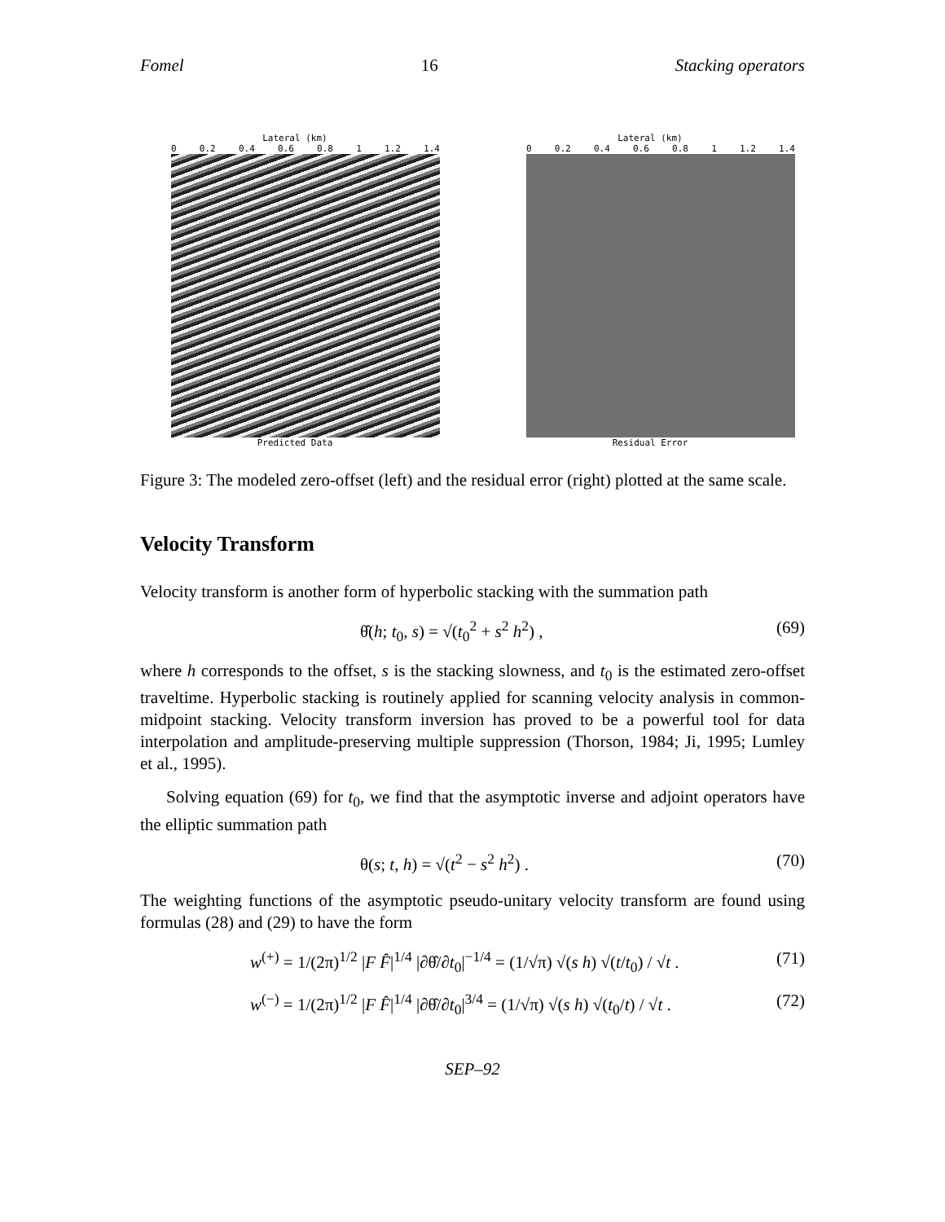Fomel 16 Stacking operators
Lateral (km)
0 0.2 0.4 0.6 0.8 1 1.2 1.4
Predicted Data
Lateral (km)
0 0.2 0.4 0.6 0.8 1 1.2 1.4
Residual Error
Figure 3: The modeled zero-offset (left) and the residual error (right) plotted at the same scale.
Velocity Transform
Velocity transform is another form of hyperbolic stacking with the summation path
θ̂(h; t<sub>0</sub>, s) = √(t<sub>0</sub><sup>2</sup> + s<sup>2</sup> h<sup>2</sup>) , (69)
where h corresponds to the offset, s is the stacking slowness, and t<sub>0</sub> is the estimated zero-offset traveltime. Hyperbolic stacking is routinely applied for scanning velocity analysis in common-midpoint stacking. Velocity transform inversion has proved to be a powerful tool for data interpolation and amplitude-preserving multiple suppression (Thorson, 1984; Ji, 1995; Lumley et al., 1995).
Solving equation (69) for t<sub>0</sub>, we find that the asymptotic inverse and adjoint operators have the elliptic summation path
θ(s; t, h) = √(t<sup>2</sup> − s<sup>2</sup> h<sup>2</sup>) . (70)
The weighting functions of the asymptotic pseudo-unitary velocity transform are found using formulas (28) and (29) to have the form
w<sup>(+)</sup> = 1/(2π)<sup>1/2</sup> |F F̂|<sup>1/4</sup> |∂θ̂/∂t<sub>0</sub>|<sup>−1/4</sup> = (1/√π) √(s h) √(t/t<sub>0</sub>) / √t . (71)
w<sup>(−)</sup> = 1/(2π)<sup>1/2</sup> |F F̂|<sup>1/4</sup> |∂θ̂/∂t<sub>0</sub>|<sup>3/4</sup> = (1/√π) √(s h) √(t<sub>0</sub>/t) / √t . (72)
SEP–92